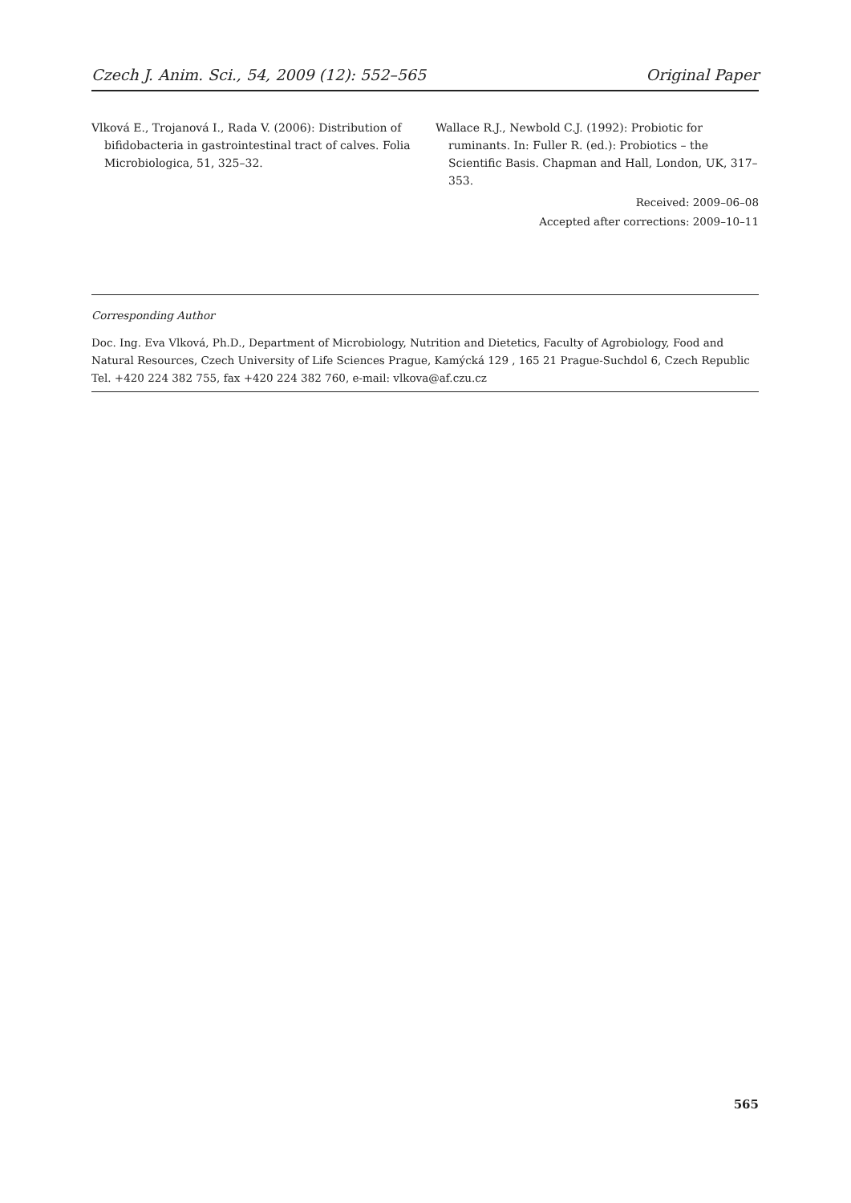Czech J. Anim. Sci., 54, 2009 (12): 552–565 Original Paper
Vlková E., Trojanová I., Rada V. (2006): Distribution of bifidobacteria in gastrointestinal tract of calves. Folia Microbiologica, 51, 325–32.
Wallace R.J., Newbold C.J. (1992): Probiotic for ruminants. In: Fuller R. (ed.): Probiotics – the Scientific Basis. Chapman and Hall, London, UK, 317–353.
Received: 2009–06–08
Accepted after corrections: 2009–10–11
Corresponding Author
Doc. Ing. Eva Vlková, Ph.D., Department of Microbiology, Nutrition and Dietetics, Faculty of Agrobiology, Food and Natural Resources, Czech University of Life Sciences Prague, Kamýcká 129 , 165 21 Prague-Suchdol 6, Czech Republic
Tel. +420 224 382 755, fax +420 224 382 760, e-mail: vlkova@af.czu.cz
565